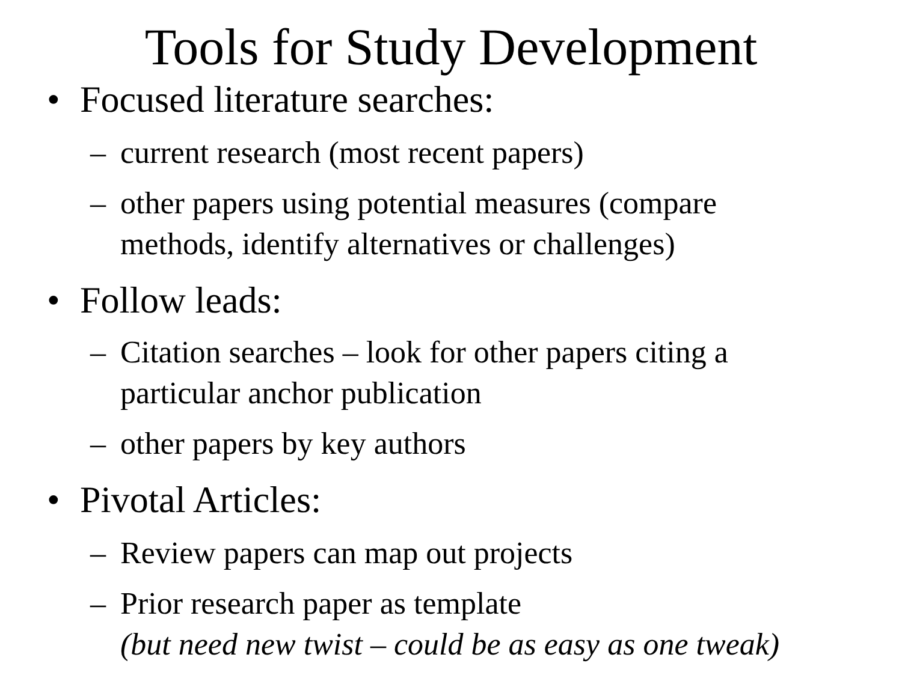Tools for Study Development
• Focused literature searches:
– current research (most recent papers)
– other papers using potential measures (compare
methods, identify alternatives or challenges)
• Follow leads:
– Citation searches – look for other papers citing a
particular anchor publication
– other papers by key authors
• Pivotal Articles:
– Review papers can map out projects
– Prior research paper as template
(but need new twist – could be as easy as one tweak)